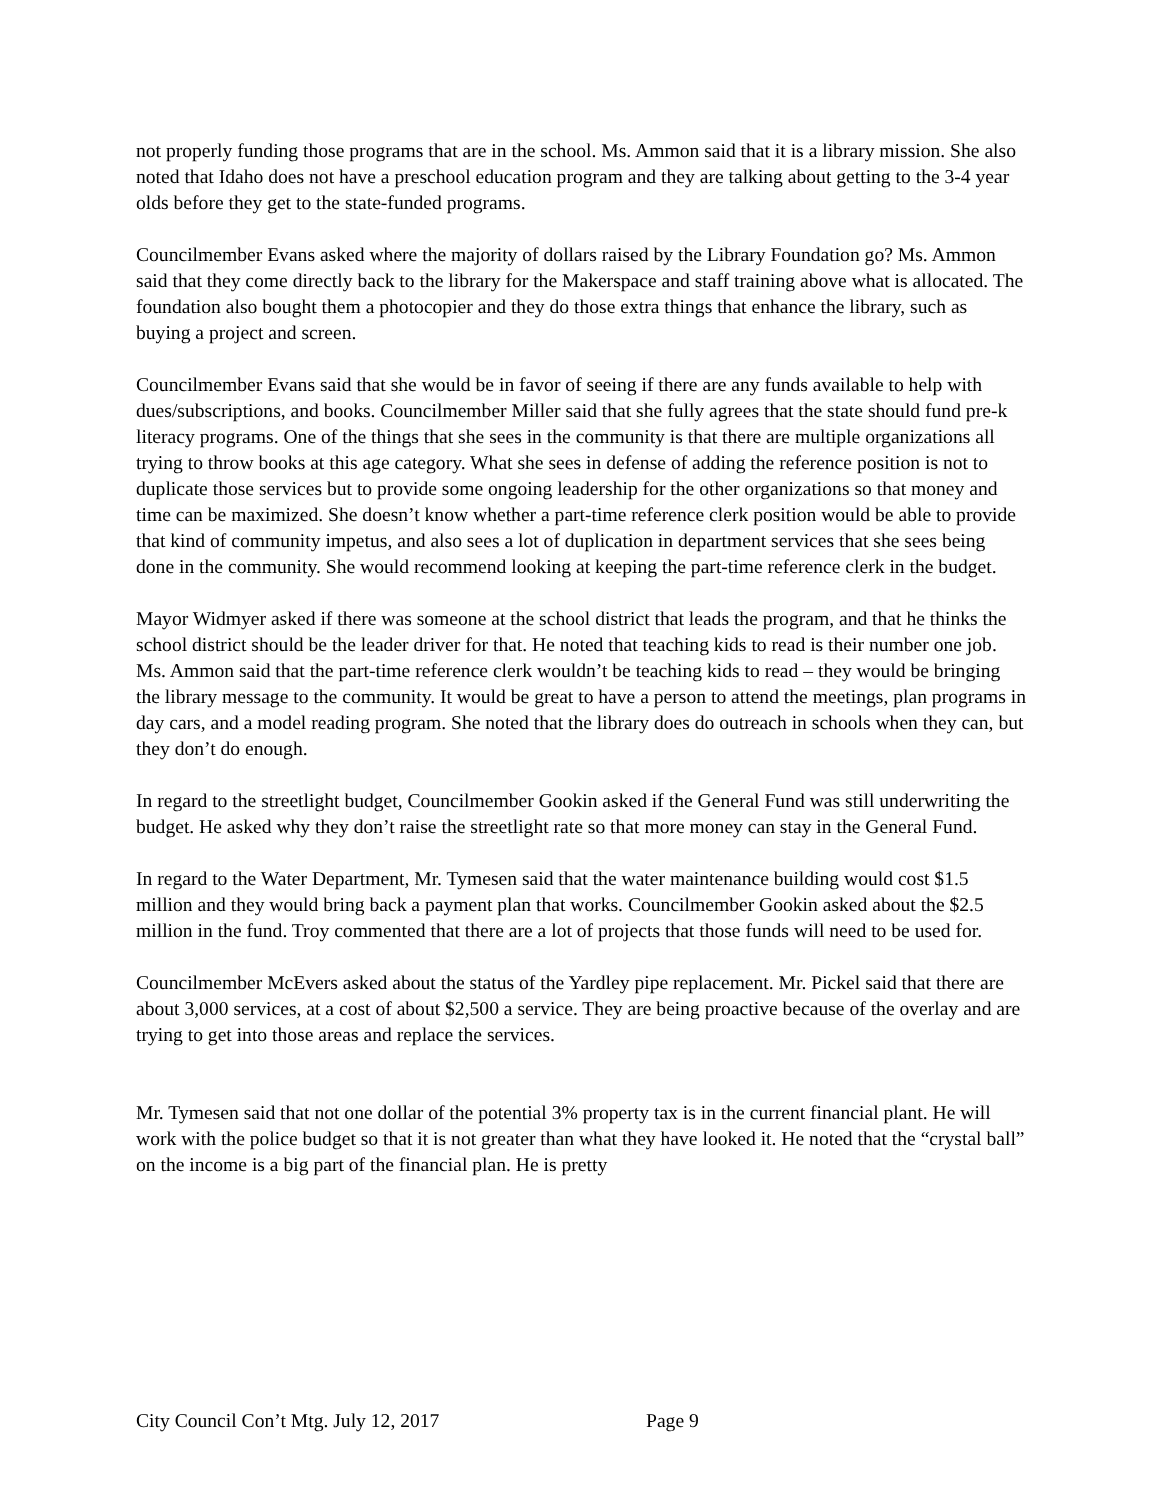not properly funding those programs that are in the school. Ms. Ammon said that it is a library mission. She also noted that Idaho does not have a preschool education program and they are talking about getting to the 3-4 year olds before they get to the state-funded programs.
Councilmember Evans asked where the majority of dollars raised by the Library Foundation go? Ms. Ammon said that they come directly back to the library for the Makerspace and staff training above what is allocated. The foundation also bought them a photocopier and they do those extra things that enhance the library, such as buying a project and screen.
Councilmember Evans said that she would be in favor of seeing if there are any funds available to help with dues/subscriptions, and books. Councilmember Miller said that she fully agrees that the state should fund pre-k literacy programs. One of the things that she sees in the community is that there are multiple organizations all trying to throw books at this age category. What she sees in defense of adding the reference position is not to duplicate those services but to provide some ongoing leadership for the other organizations so that money and time can be maximized. She doesn’t know whether a part-time reference clerk position would be able to provide that kind of community impetus, and also sees a lot of duplication in department services that she sees being done in the community. She would recommend looking at keeping the part-time reference clerk in the budget.
Mayor Widmyer asked if there was someone at the school district that leads the program, and that he thinks the school district should be the leader driver for that. He noted that teaching kids to read is their number one job. Ms. Ammon said that the part-time reference clerk wouldn’t be teaching kids to read – they would be bringing the library message to the community. It would be great to have a person to attend the meetings, plan programs in day cars, and a model reading program. She noted that the library does do outreach in schools when they can, but they don’t do enough.
In regard to the streetlight budget, Councilmember Gookin asked if the General Fund was still underwriting the budget. He asked why they don’t raise the streetlight rate so that more money can stay in the General Fund.
In regard to the Water Department, Mr. Tymesen said that the water maintenance building would cost $1.5 million and they would bring back a payment plan that works. Councilmember Gookin asked about the $2.5 million in the fund. Troy commented that there are a lot of projects that those funds will need to be used for.
Councilmember McEvers asked about the status of the Yardley pipe replacement. Mr. Pickel said that there are about 3,000 services, at a cost of about $2,500 a service. They are being proactive because of the overlay and are trying to get into those areas and replace the services.
Mr. Tymesen said that not one dollar of the potential 3% property tax is in the current financial plant. He will work with the police budget so that it is not greater than what they have looked it. He noted that the “crystal ball” on the income is a big part of the financial plan. He is pretty
City Council Con’t Mtg. July 12, 2017 Page 9